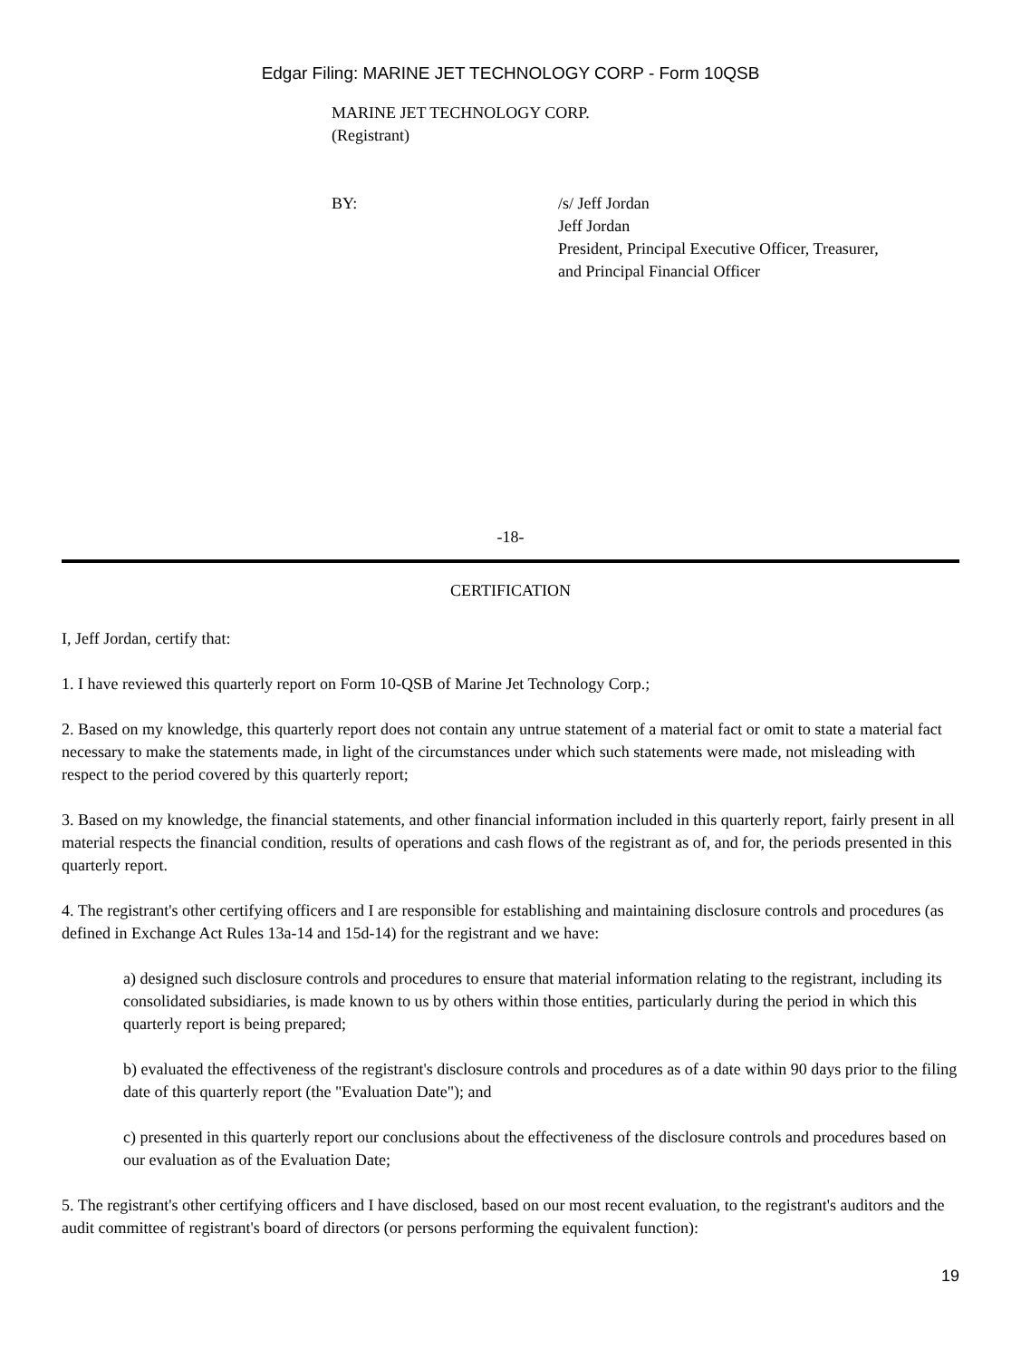Edgar Filing: MARINE JET TECHNOLOGY CORP - Form 10QSB
MARINE JET TECHNOLOGY CORP.
(Registrant)
BY: /s/ Jeff Jordan
Jeff Jordan
President, Principal Executive Officer, Treasurer,
and Principal Financial Officer
-18-
CERTIFICATION
I, Jeff Jordan, certify that:
1. I have reviewed this quarterly report on Form 10-QSB of Marine Jet Technology Corp.;
2. Based on my knowledge, this quarterly report does not contain any untrue statement of a material fact or omit to state a material fact necessary to make the statements made, in light of the circumstances under which such statements were made, not misleading with respect to the period covered by this quarterly report;
3. Based on my knowledge, the financial statements, and other financial information included in this quarterly report, fairly present in all material respects the financial condition, results of operations and cash flows of the registrant as of, and for, the periods presented in this quarterly report.
4. The registrant's other certifying officers and I are responsible for establishing and maintaining disclosure controls and procedures (as defined in Exchange Act Rules 13a-14 and 15d-14) for the registrant and we have:
a) designed such disclosure controls and procedures to ensure that material information relating to the registrant, including its consolidated subsidiaries, is made known to us by others within those entities, particularly during the period in which this quarterly report is being prepared;
b) evaluated the effectiveness of the registrant's disclosure controls and procedures as of a date within 90 days prior to the filing date of this quarterly report (the "Evaluation Date"); and
c) presented in this quarterly report our conclusions about the effectiveness of the disclosure controls and procedures based on our evaluation as of the Evaluation Date;
5. The registrant's other certifying officers and I have disclosed, based on our most recent evaluation, to the registrant's auditors and the audit committee of registrant's board of directors (or persons performing the equivalent function):
19